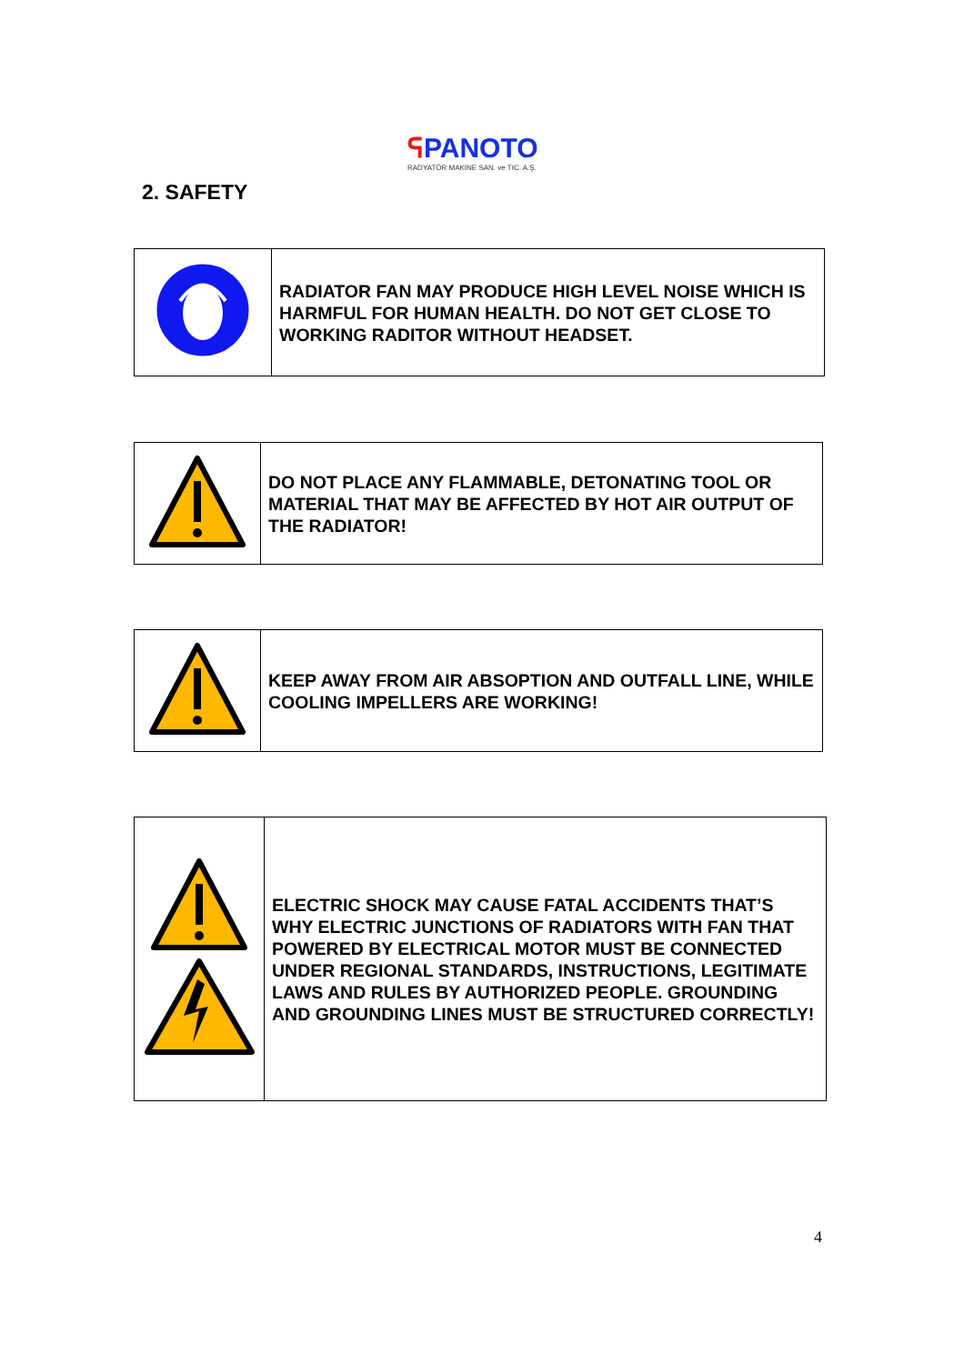ᕋPANOTO
RADYATÖR MAKINE SAN. ve TIC. A.Ş.
2. SAFETY
| | RADIATOR FAN MAY PRODUCE HIGH LEVEL NOISE WHICH IS HARMFUL FOR HUMAN HEALTH. DO NOT GET CLOSE TO WORKING RADITOR WITHOUT HEADSET. |
| | DO NOT PLACE ANY FLAMMABLE, DETONATING TOOL OR MATERIAL THAT MAY BE AFFECTED BY HOT AIR OUTPUT OF THE RADIATOR! |
| | KEEP AWAY FROM AIR ABSOPTION AND OUTFALL LINE, WHILE COOLING IMPELLERS ARE WORKING! |
| | ELECTRIC SHOCK MAY CAUSE FATAL ACCIDENTS THAT’S WHY ELECTRIC JUNCTIONS OF RADIATORS WITH FAN THAT POWERED BY ELECTRICAL MOTOR MUST BE CONNECTED UNDER REGIONAL STANDARDS, INSTRUCTIONS, LEGITIMATE LAWS AND RULES BY AUTHORIZED PEOPLE. GROUNDING AND GROUNDING LINES MUST BE STRUCTURED CORRECTLY! |
4